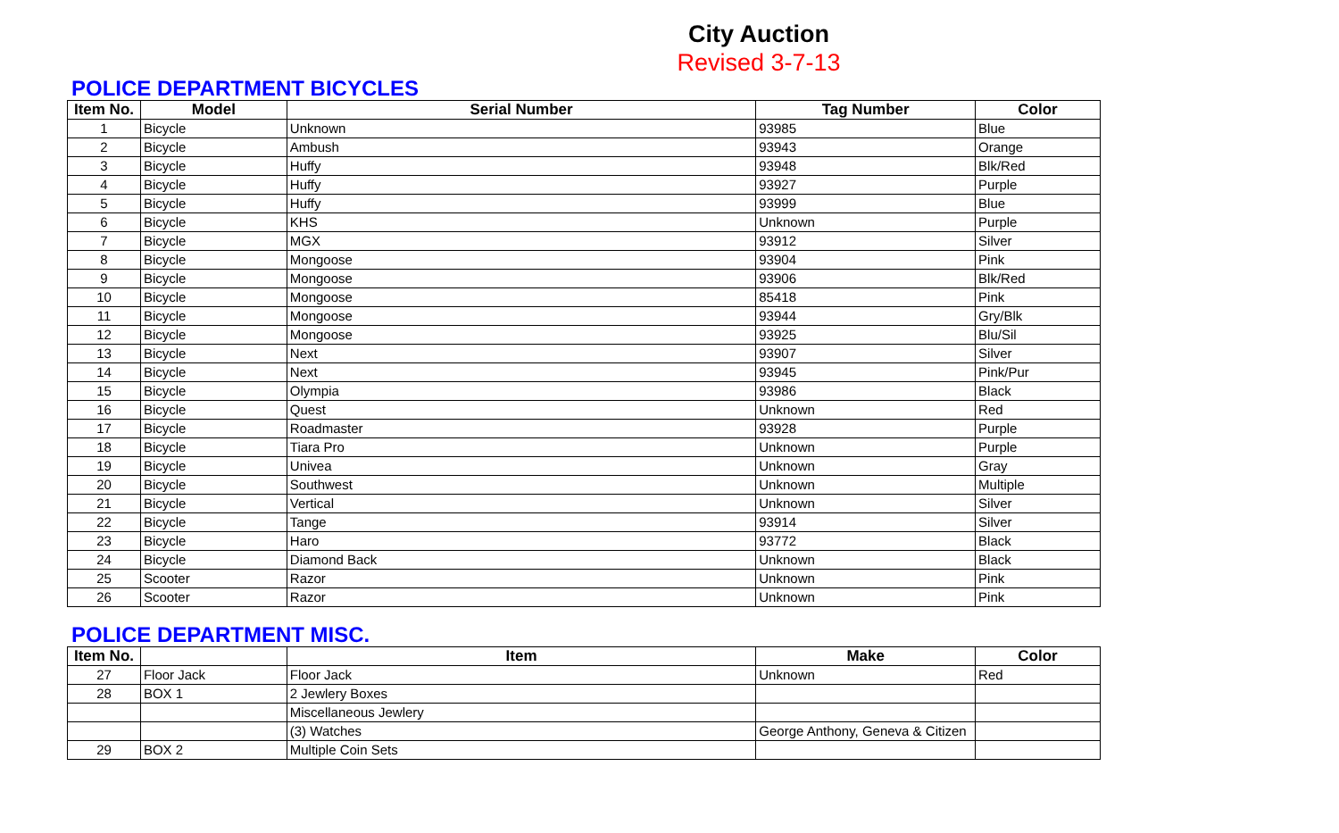City Auction
Revised 3-7-13
POLICE DEPARTMENT BICYCLES
| Item No. | Model | Serial Number | Tag Number | Color |
| --- | --- | --- | --- | --- |
| 1 | Bicycle | Unknown | 93985 | Blue |
| 2 | Bicycle | Ambush | 93943 | Orange |
| 3 | Bicycle | Huffy | 93948 | Blk/Red |
| 4 | Bicycle | Huffy | 93927 | Purple |
| 5 | Bicycle | Huffy | 93999 | Blue |
| 6 | Bicycle | KHS | Unknown | Purple |
| 7 | Bicycle | MGX | 93912 | Silver |
| 8 | Bicycle | Mongoose | 93904 | Pink |
| 9 | Bicycle | Mongoose | 93906 | Blk/Red |
| 10 | Bicycle | Mongoose | 85418 | Pink |
| 11 | Bicycle | Mongoose | 93944 | Gry/Blk |
| 12 | Bicycle | Mongoose | 93925 | Blu/Sil |
| 13 | Bicycle | Next | 93907 | Silver |
| 14 | Bicycle | Next | 93945 | Pink/Pur |
| 15 | Bicycle | Olympia | 93986 | Black |
| 16 | Bicycle | Quest | Unknown | Red |
| 17 | Bicycle | Roadmaster | 93928 | Purple |
| 18 | Bicycle | Tiara Pro | Unknown | Purple |
| 19 | Bicycle | Univea | Unknown | Gray |
| 20 | Bicycle | Southwest | Unknown | Multiple |
| 21 | Bicycle | Vertical | Unknown | Silver |
| 22 | Bicycle | Tange | 93914 | Silver |
| 23 | Bicycle | Haro | 93772 | Black |
| 24 | Bicycle | Diamond Back | Unknown | Black |
| 25 | Scooter | Razor | Unknown | Pink |
| 26 | Scooter | Razor | Unknown | Pink |
POLICE DEPARTMENT MISC.
| Item No. | | Item | Make | Color |
| --- | --- | --- | --- | --- |
| 27 | Floor Jack | Floor Jack | Unknown | Red |
| 28 | BOX 1 | 2 Jewlery Boxes | | |
| | | Miscellaneous Jewlery | | |
| | | (3) Watches | George Anthony, Geneva & Citizen | |
| 29 | BOX 2 | Multiple Coin Sets | | |